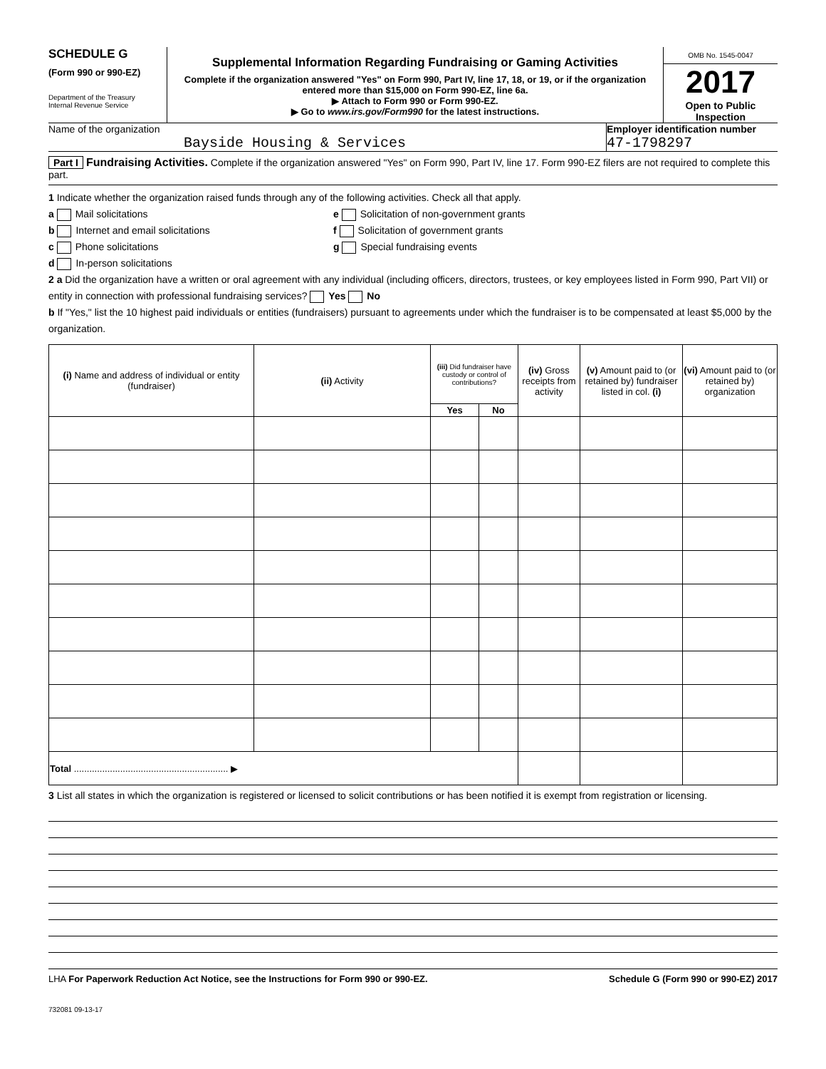SCHEDULE G
(Form 990 or 990-EZ)
Department of the Treasury
Internal Revenue Service
Supplemental Information Regarding Fundraising or Gaming Activities
Complete if the organization answered "Yes" on Form 990, Part IV, line 17, 18, or 19, or if the organization entered more than $15,000 on Form 990-EZ, line 6a.
▶ Attach to Form 990 or Form 990-EZ.
▶ Go to www.irs.gov/Form990 for the latest instructions.
OMB No. 1545-0047
2017
Open to Public Inspection
Name of the organization
Bayside Housing & Services
Employer identification number
47-1798297
Part I Fundraising Activities. Complete if the organization answered "Yes" on Form 990, Part IV, line 17. Form 990-EZ filers are not required to complete this part.
1 Indicate whether the organization raised funds through any of the following activities. Check all that apply.
a Mail solicitations
b Internet and email solicitations
c Phone solicitations
d In-person solicitations
e Solicitation of non-government grants
f Solicitation of government grants
g Special fundraising events
2 a Did the organization have a written or oral agreement with any individual (including officers, directors, trustees, or key employees listed in Form 990, Part VII) or entity in connection with professional fundraising services? Yes No
b If "Yes," list the 10 highest paid individuals or entities (fundraisers) pursuant to agreements under which the fundraiser is to be compensated at least $5,000 by the organization.
| (i) Name and address of individual or entity (fundraiser) | (ii) Activity | (iii) Did fundraiser have custody or control of contributions? | | (iv) Gross receipts from activity | (v) Amount paid to (or retained by) fundraiser listed in col. (i) | (vi) Amount paid to (or retained by) organization |
| --- | --- | --- | --- | --- | --- | --- |
| | | Yes | No | | | |
| Total ............................................................ ▶ | | | | | | |
3 List all states in which the organization is registered or licensed to solicit contributions or has been notified it is exempt from registration or licensing.
LHA For Paperwork Reduction Act Notice, see the Instructions for Form 990 or 990-EZ. Schedule G (Form 990 or 990-EZ) 2017
732081 09-13-17